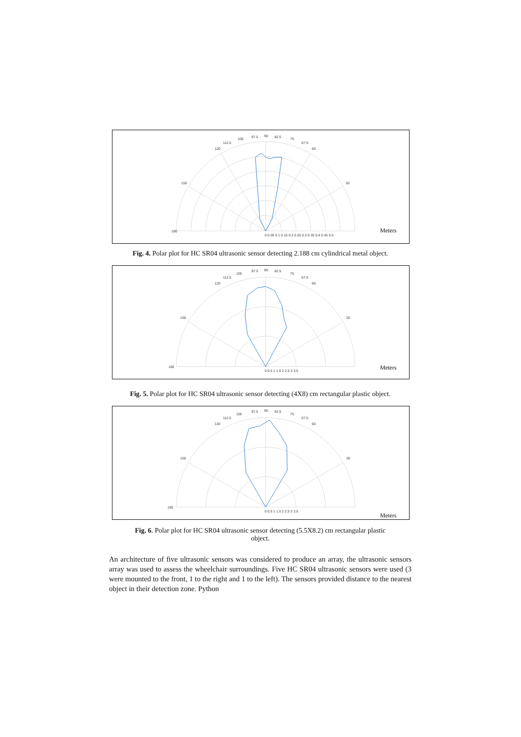180
150
120
112.5
105
97.5
90
82.5
75
67.5
60
30
0 0.05 0.1 0.15 0.2 0.25 0.3 0.35 0.4 0.45 0.5
Meters
Fig. 4. Polar plot for HC SR04 ultrasonic sensor detecting 2.188 cm cylindrical metal object.
180
150
120
112.5
105
97.5
90
82.5
75
67.5
60
30
0 0.5 1 1.5 2 2.5 3 3.5
Meters
Fig. 5. Polar plot for HC SR04 ultrasonic sensor detecting (4X8) cm rectangular plastic object.
180
150
120
112.5
105
97.5
90
82.5
75
67.5
60
30
0 0.5 1 1.5 2 2.5 3 3.5
Meters
Fig. 6. Polar plot for HC SR04 ultrasonic sensor detecting (5.5X8.2) cm rectangular plastic
object.
An architecture of five ultrasonic sensors was considered to produce an array, the ultrasonic sensors array was used to assess the wheelchair surroundings. Five HC SR04 ultrasonic sensors were used (3 were mounted to the front, 1 to the right and 1 to the left). The sensors provided distance to the nearest object in their detection zone. Python